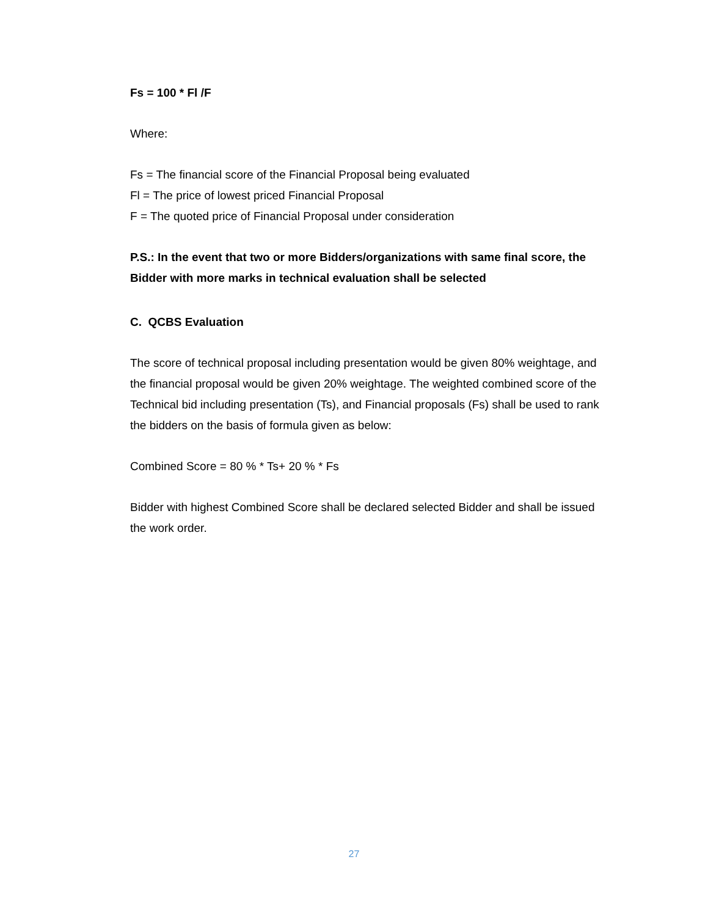Fs = 100 * Fl /F
Where:
Fs = The financial score of the Financial Proposal being evaluated
Fl = The price of lowest priced Financial Proposal
F = The quoted price of Financial Proposal under consideration
P.S.: In the event that two or more Bidders/organizations with same final score, the Bidder with more marks in technical evaluation shall be selected
C. QCBS Evaluation
The score of technical proposal including presentation would be given 80% weightage, and the financial proposal would be given 20% weightage. The weighted combined score of the Technical bid including presentation (Ts), and Financial proposals (Fs) shall be used to rank the bidders on the basis of formula given as below:
Combined Score = 80 % * Ts+ 20 % * Fs
Bidder with highest Combined Score shall be declared selected Bidder and shall be issued the work order.
27